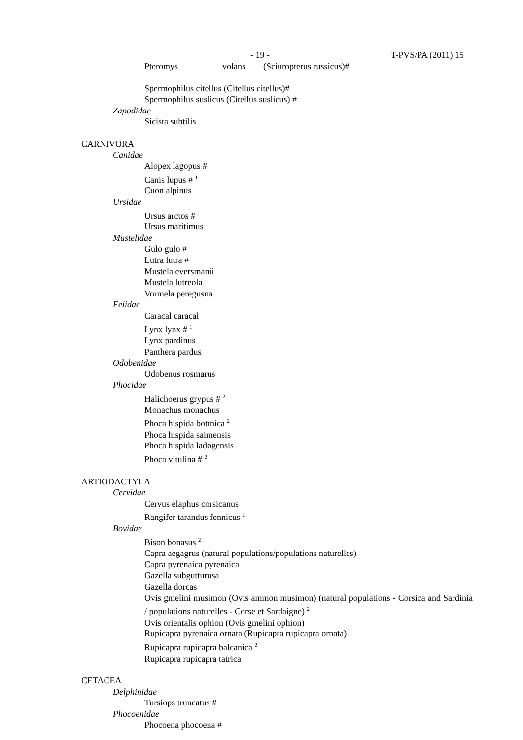- 19 - T-PVS/PA (2011) 15
Pteromys volans (Sciuropterus russicus)#
Spermophilus citellus (Citellus citellus)#
Spermophilus suslicus (Citellus suslicus) #
Zapodidae
Sicista subtilis
CARNIVORA
Canidae
Alopex lagopus #
Canis lupus # <sup>1</sup>
Cuon alpinus
Ursidae
Ursus arctos # <sup>1</sup>
Ursus maritimus
Mustelidae
Gulo gulo #
Lutra lutra #
Mustela eversmanii
Mustela lutreola
Vormela peregusna
Felidae
Caracal caracal
Lynx lynx # <sup>1</sup>
Lynx pardinus
Panthera pardus
Odobenidae
Odobenus rosmarus
Phocidae
Halichoerus grypus # <sup>2</sup>
Monachus monachus
Phoca hispida bottnica <sup>2</sup>
Phoca hispida saimensis
Phoca hispida ladogensis
Phoca vitulina # <sup>2</sup>
ARTIODACTYLA
Cervidae
Cervus elaphus corsicanus
Rangifer tarandus fennicus <sup>2</sup>
Bovidae
Bison bonasus <sup>2</sup>
Capra aegagrus (natural populations/populations naturelles)
Capra pyrenaica pyrenaica
Gazella subgutturosa
Gazella dorcas
Ovis gmelini musimon (Ovis ammon musimon) (natural populations - Corsica and Sardinia / populations naturelles - Corse et Sardaigne) <sup>2</sup>
Ovis orientalis ophion (Ovis gmelini ophion)
Rupicapra pyrenaica ornata (Rupicapra rupicapra ornata)
Rupicapra rupicapra balcanica <sup>2</sup>
Rupicapra rupicapra tatrica
CETACEA
Delphinidae
Tursiops truncatus #
Phocoenidae
Phocoena phocoena #